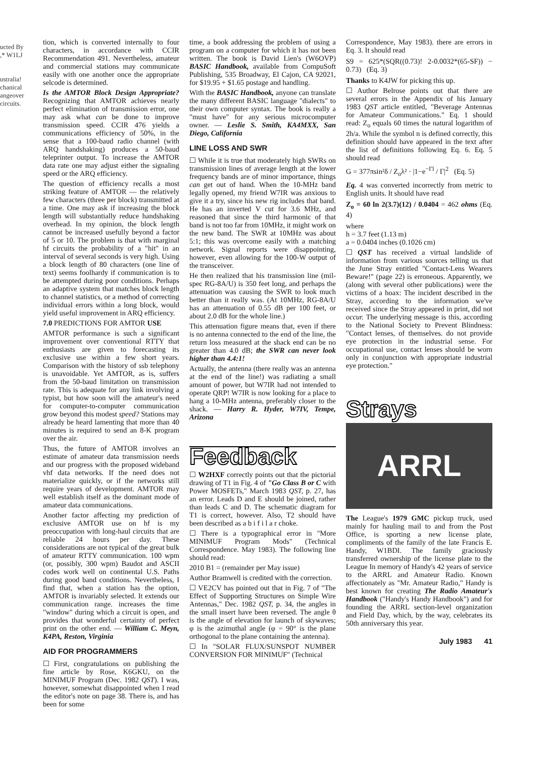ucted By
,* W1LJ
ustralia!
chanical
angeover
circuits.
tion, which is converted internally to four characters, in accordance with CCIR Recommendation 491. Nevertheless, amateur and commercial stations may communicate easily with one another once the appropriate selcode is determined.
Is the AMTOR Block Design Appropriate? Recognizing that AMTOR achieves nearly perfect elimination of transmission error, one may ask what can be done to improve transmission speed. CCIR 476 yields a communications efficiency of 50%, in the sense that a 100-baud radio channel (with ARQ handshaking) produces a 50-baud teleprinter output. To increase the AMTOR data rate one may adjust either the signaling speed or the ARQ efficiency.
The question of efficiency recalls a most striking feature of AMTOR — the relatively few characters (three per block) transmitted at a time. One may ask if increasing the block length will substantially reduce handshaking overhead. In my opinion, the block length cannot be increased usefully beyond a factor of 5 or 10. The problem is that with marginal hf circuits the probability of a "hit" in an interval of several seconds is very high. Using a block length of 80 characters (one line of text) seems foolhardy if communication is to be attempted during poor conditions. Perhaps an adaptive system that matches block length to channel statistics, or a method of correcting individual errors within a long block, would yield useful improvement in ARQ efficiency.
7.0 PREDICTIONS FOR AMTOR USE
AMTOR performance is such a significant improvement over conventional RTTY that enthusiasts are given to forecasting its exclusive use within a few short years. Comparison with the history of ssb telephony is unavoidable. Yet AMTOR, as is, suffers from the 50-baud limitation on transmission rate. This is adequate for any link involving a typist, but how soon will the amateur's need for computer-to-computer communication grow beyond this modest speed? Stations may already be heard lamenting that more than 40 minutes is required to send an 8-K program over the air.
Thus, the future of AMTOR involves an estimate of amateur data transmission needs and our progress with the proposed wideband vhf data networks. If the need does not materialize quickly, or if the networks still require years of development. AMTOR may well establish itself as the dominant mode of amateur data communications.
Another factor affecting my prediction of exclusive AMTOR use on hf is my preoccupation with long-haul circuits that are reliable 24 hours per day. These considerations are not typical of the great bulk of amateur RTTY communication. 100 wpm (or, possibly, 300 wpm) Baudot and ASCII codes work well on continental U.S. Paths during good band conditions. Nevertheless, I find that, when a station has the option, AMTOR is invariably selected. It extends our communication range. increases the time "window" during which a circuit is open, and provides that wonderful certainty of perfect print on the other end. — William C. Meyn, K4PA, Reston, Virginia
AID FOR PROGRAMMERS
☐ First, congratulations on publishing the fine article by Rose, K6GKU, on the MINIMUF Program (Dec. 1982 QST). I was, however, somewhat disappointed when I read the editor's note on page 38. There is, and has been for some
time, a book addressing the problem of using a program on a computer for which it has not been written. The book is David Lien's (W6OVP) BASIC Handbook, available from CompuSoft Publishing, 535 Broadway, El Cajon, CA 92021, for $19.95 + $1.65 postage and handling.
With the BASIC Handbook, anyone can translate the many different BASIC language "dialects" to their own computer syntax. The book is really a "must have" for any serious microcomputer owner. — Leslie S. Smith, KA4MXX, San Diego, California
LINE LOSS AND SWR
☐ While it is true that moderately high SWRs on transmission lines of average length at the lower frequency bands are of minor importance, things can get out of hand. When the 10-MHz band legally opened, my friend W7IR was anxious to give it a try, since his new rig includes that band. He has an inverted V cut for 3.6 MHz, and reasoned that since the third harmonic of that band is not too far from 10MHz, it might work on the new band. The SWR at 10MHz was about 5:1; this was overcome easily with a matching network. Signal reports were disappointing, however, even allowing for the 100-W output of the transceiver.
He then realized that his transmission line (mil-spec RG-8A/U) is 350 feet long, and perhaps the attenuation was causing the SWR to look much better than it really was. (At 10MHz, RG-8A/U has an attenuation of 0.55 dB per 100 feet, or about 2.0 dB for the whole line.)
This attenuation figure means that, even if there is no antenna connected to the end of the line, the return loss measured at the shack end can be no greater than 4.0 dB; the SWR can never look higher than 4.4:1!
Actually, the antenna (there really was an antenna at the end of the line!) was radiating a small amount of power, but W7IR had not intended to operate QRP! W7IR is now looking for a place to hang a 10-MHz antenna, preferably closer to the shack. — Harry R. Hyder, W7IV, Tempe, Arizona
Feedback
☐ W2HXF correctly points out that the pictorial drawing of T1 in Fig. 4 of "Go Class B or C with Power MOSFETs," March 1983 QST, p. 27, has an error. Leads D and E should be joined, rather than leads C and D. The schematic diagram for T1 is correct, however. Also, T2 should have been described as a b i f i l a r choke.
☐ There is a typographical error in "More MINIMUF Program Mods" (Technical Correspondence. May 1983). The following line should read:
2010 B1 = (remainder per May issue)
Author Bramwell is credited with the correction.
☐ VE2CV has pointed out that in Fig. 7 of "The Effect of Supporting Structures on Simple Wire Antennas," Dec. 1982 QST, p. 34, the angles in the small insert have been reversed. The angle θ is the angle of elevation for launch of skywaves; φ is the azimuthal angle (φ = 90° is the plane orthogonal to the plane containing the antenna).
☐ In "SOLAR FLUX/SUNSPOT NUMBER CONVERSION FOR MINIMUF" (Technical
Correspondence, May 1983). there are errors in Eq. 3. It should read
S9 = 625*(SQR((0.73)! 2-0.0032*(65-SF)) − 0.73) (Eq. 3)
Thanks to K4JW for picking this up.
☐ Author Belrose points out that there are several errors in the Appendix of his January 1983 QST article entitled, "Beverage Antennas for Amateur Communications." Eq. 1 should read: Z<sub>o</sub> equals 60 times the natural logarithm of 2h/a. While the symbol n is defined correctly, this definition should have appeared in the text after the list of definitions following Eq. 6. Eq. 5 should read
G = 377πsin²δ / Z<sub>o</sub>λ² · |1−e<sup>−Γl</sup> / Γ|<sup>2</sup> (Eq. 5)
Eq. 4 was converted incorrectly from metric to English units. It should have read
Z<sub>o</sub> = 60 ln 2(3.7)(12) / 0.0404 = 462 ohms (Eq. 4)
where
h = 3.7 feet (1.13 m)
a = 0.0404 inches (0.1026 cm)
☐ QST has received a virtual landslide of information from various sources telling us that the June Stray entitled "Contact-Lens Wearers Beware!" (page 22) is erroneous. Apparently, we (along with several other publications) were the victims of a hoax: The incident described in the Stray, according to the information we've received since the Stray appeared in print, did not occur. The underlying message is this, according to the National Society to Prevent Blindness: "Contact lenses, of themselves. do not provide eye protection in the industrial sense. For occupational use, contact lenses should be worn only in conjunction with appropriate industrial eye protection."
Strays
ARRL
The League's 1979 GMC pickup truck, used mainly for hauling mail to and from the Post Office, is sporting a new license plate, compliments of the family of the late Francis E. Handy, W1BDI. The family graciously transferred ownership of the license plate to the League In memory of Handy's 42 years of service to the ARRL and Amateur Radio. Known affectionately as "Mr. Amateur Radio," Handy is best known for creating The Radio Amateur's Handbook ("Handy's Handy Handbook") and for founding the ARRL section-level organization and Field Day, which, by the way, celebrates its 50th anniversary this year.
July 1983 41